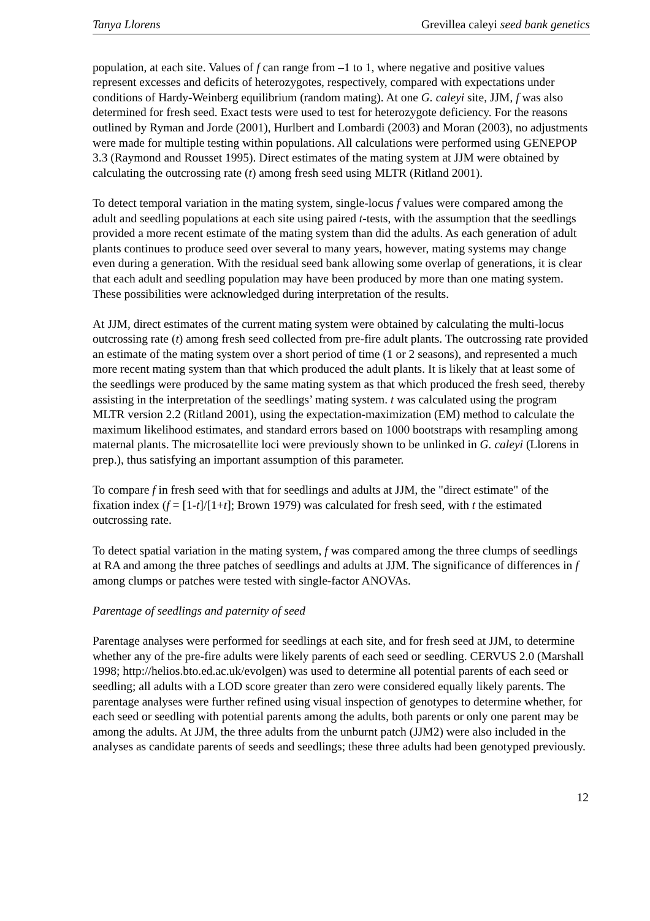Tanya Llorens Grevillea caleyi seed bank genetics
population, at each site. Values of f can range from –1 to 1, where negative and positive values represent excesses and deficits of heterozygotes, respectively, compared with expectations under conditions of Hardy-Weinberg equilibrium (random mating). At one G. caleyi site, JJM, f was also determined for fresh seed. Exact tests were used to test for heterozygote deficiency. For the reasons outlined by Ryman and Jorde (2001), Hurlbert and Lombardi (2003) and Moran (2003), no adjustments were made for multiple testing within populations. All calculations were performed using GENEPOP 3.3 (Raymond and Rousset 1995). Direct estimates of the mating system at JJM were obtained by calculating the outcrossing rate (t) among fresh seed using MLTR (Ritland 2001).
To detect temporal variation in the mating system, single-locus f values were compared among the adult and seedling populations at each site using paired t-tests, with the assumption that the seedlings provided a more recent estimate of the mating system than did the adults. As each generation of adult plants continues to produce seed over several to many years, however, mating systems may change even during a generation. With the residual seed bank allowing some overlap of generations, it is clear that each adult and seedling population may have been produced by more than one mating system. These possibilities were acknowledged during interpretation of the results.
At JJM, direct estimates of the current mating system were obtained by calculating the multi-locus outcrossing rate (t) among fresh seed collected from pre-fire adult plants. The outcrossing rate provided an estimate of the mating system over a short period of time (1 or 2 seasons), and represented a much more recent mating system than that which produced the adult plants. It is likely that at least some of the seedlings were produced by the same mating system as that which produced the fresh seed, thereby assisting in the interpretation of the seedlings’ mating system. t was calculated using the program MLTR version 2.2 (Ritland 2001), using the expectation-maximization (EM) method to calculate the maximum likelihood estimates, and standard errors based on 1000 bootstraps with resampling among maternal plants. The microsatellite loci were previously shown to be unlinked in G. caleyi (Llorens in prep.), thus satisfying an important assumption of this parameter.
To compare f in fresh seed with that for seedlings and adults at JJM, the "direct estimate" of the fixation index (f = [1-t]/[1+t]; Brown 1979) was calculated for fresh seed, with t the estimated outcrossing rate.
To detect spatial variation in the mating system, f was compared among the three clumps of seedlings at RA and among the three patches of seedlings and adults at JJM. The significance of differences in f among clumps or patches were tested with single-factor ANOVAs.
Parentage of seedlings and paternity of seed
Parentage analyses were performed for seedlings at each site, and for fresh seed at JJM, to determine whether any of the pre-fire adults were likely parents of each seed or seedling. CERVUS 2.0 (Marshall 1998; http://helios.bto.ed.ac.uk/evolgen) was used to determine all potential parents of each seed or seedling; all adults with a LOD score greater than zero were considered equally likely parents. The parentage analyses were further refined using visual inspection of genotypes to determine whether, for each seed or seedling with potential parents among the adults, both parents or only one parent may be among the adults. At JJM, the three adults from the unburnt patch (JJM2) were also included in the analyses as candidate parents of seeds and seedlings; these three adults had been genotyped previously.
12